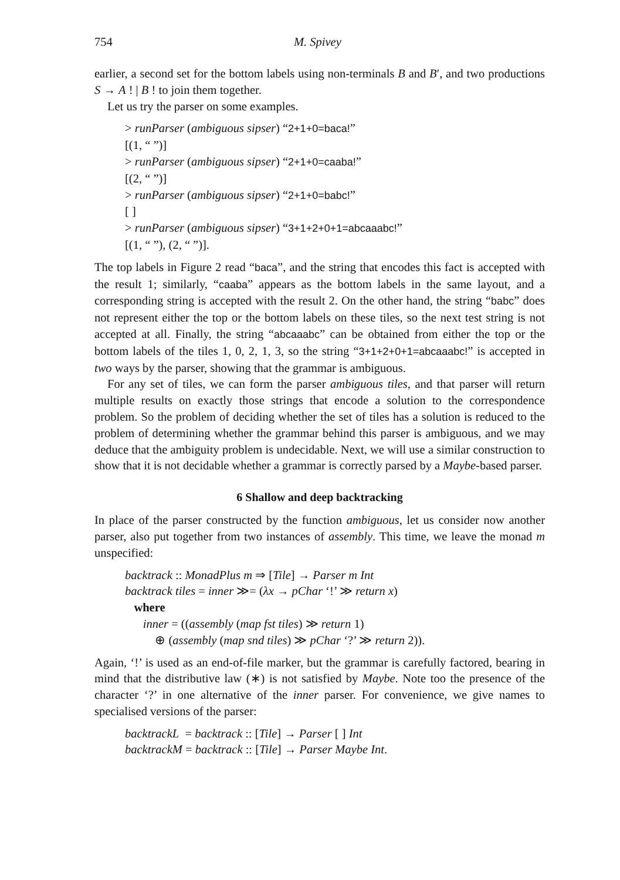754 M. Spivey
earlier, a second set for the bottom labels using non-terminals B and B′, and two productions S → A ! | B ! to join them together.
Let us try the parser on some examples.
> runParser (ambiguous sipser) “2+1+0=baca!”
[(1, “ ”)]
> runParser (ambiguous sipser) “2+1+0=caaba!”
[(2, “ ”)]
> runParser (ambiguous sipser) “2+1+0=babc!”
[ ]
> runParser (ambiguous sipser) “3+1+2+0+1=abcaaabc!”
[(1, “ ”), (2, “ ”)].
The top labels in Figure 2 read “baca”, and the string that encodes this fact is accepted with the result 1; similarly, “caaba” appears as the bottom labels in the same layout, and a corresponding string is accepted with the result 2. On the other hand, the string “babc” does not represent either the top or the bottom labels on these tiles, so the next test string is not accepted at all. Finally, the string “abcaaabc” can be obtained from either the top or the bottom labels of the tiles 1, 0, 2, 1, 3, so the string “3+1+2+0+1=abcaaabc!” is accepted in two ways by the parser, showing that the grammar is ambiguous.
For any set of tiles, we can form the parser ambiguous tiles, and that parser will return multiple results on exactly those strings that encode a solution to the correspondence problem. So the problem of deciding whether the set of tiles has a solution is reduced to the problem of determining whether the grammar behind this parser is ambiguous, and we may deduce that the ambiguity problem is undecidable. Next, we will use a similar construction to show that it is not decidable whether a grammar is correctly parsed by a Maybe-based parser.
6 Shallow and deep backtracking
In place of the parser constructed by the function ambiguous, let us consider now another parser, also put together from two instances of assembly. This time, we leave the monad m unspecified:
backtrack :: MonadPlus m ⇒ [Tile] → Parser m Int
backtrack tiles = inner ≫= (λx → pChar ‘!’ ≫ return x)
where
inner = ((assembly (map fst tiles) ≫ return 1)
⊕ (assembly (map snd tiles) ≫ pChar ‘?’ ≫ return 2)).
Again, ‘!’ is used as an end-of-file marker, but the grammar is carefully factored, bearing in mind that the distributive law (∗) is not satisfied by Maybe. Note too the presence of the character ‘?’ in one alternative of the inner parser. For convenience, we give names to specialised versions of the parser:
backtrackL = backtrack :: [Tile] → Parser [ ] Int
backtrackM = backtrack :: [Tile] → Parser Maybe Int.